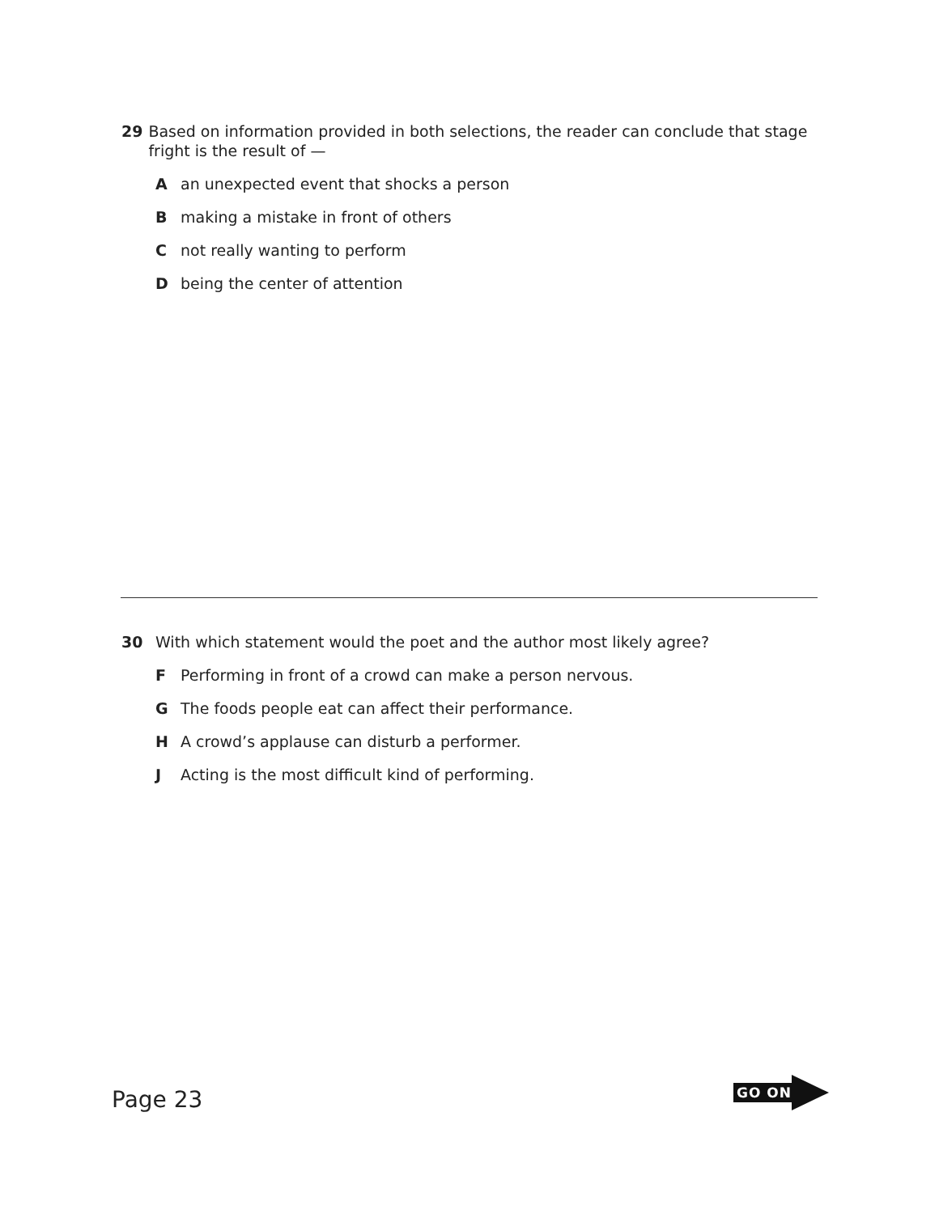29 Based on information provided in both selections, the reader can conclude that stage fright is the result of —
Aan unexpected event that shocks a person
Bmaking a mistake in front of others
Cnot really wanting to perform
Dbeing the center of attention
30 With which statement would the poet and the author most likely agree?
F Performing in front of a crowd can make a person nervous.
G The foods people eat can affect their performance.
H A crowd’s applause can disturb a performer.
J Acting is the most difficult kind of performing.
Page 23
GO ON